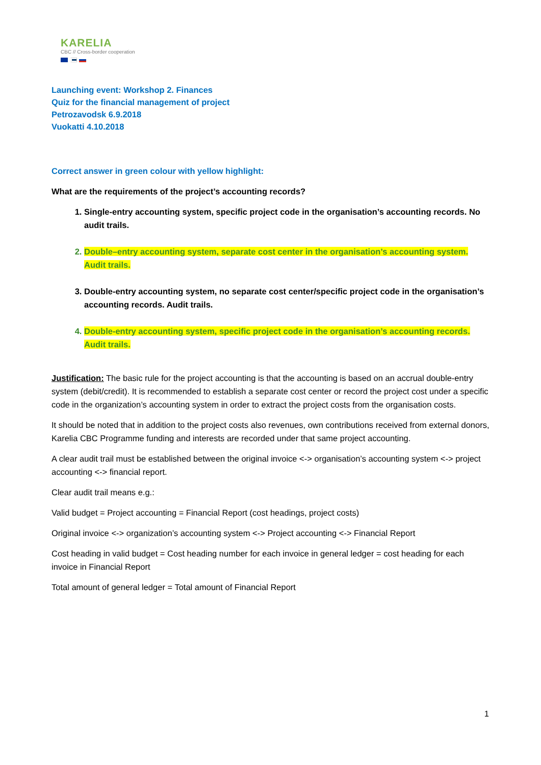KARELIA
CBC // Cross-border cooperation
Launching event: Workshop 2. Finances
Quiz for the financial management of project
Petrozavodsk 6.9.2018
Vuokatti 4.10.2018
Correct answer in green colour with yellow highlight:
What are the requirements of the project’s accounting records?
1. Single-entry accounting system, specific project code in the organisation’s accounting records. No audit trails.
2. Double–entry accounting system, separate cost center in the organisation’s accounting system. Audit trails.
3. Double-entry accounting system, no separate cost center/specific project code in the organisation’s accounting records. Audit trails.
4. Double-entry accounting system, specific project code in the organisation’s accounting records. Audit trails.
Justification: The basic rule for the project accounting is that the accounting is based on an accrual double-entry system (debit/credit). It is recommended to establish a separate cost center or record the project cost under a specific code in the organization’s accounting system in order to extract the project costs from the organisation costs.
It should be noted that in addition to the project costs also revenues, own contributions received from external donors, Karelia CBC Programme funding and interests are recorded under that same project accounting.
A clear audit trail must be established between the original invoice <-> organisation’s accounting system <-> project accounting <-> financial report.
Clear audit trail means e.g.:
Valid budget = Project accounting = Financial Report (cost headings, project costs)
Original invoice <-> organization’s accounting system <-> Project accounting <-> Financial Report
Cost heading in valid budget = Cost heading number for each invoice in general ledger = cost heading for each invoice in Financial Report
Total amount of general ledger = Total amount of Financial Report
1